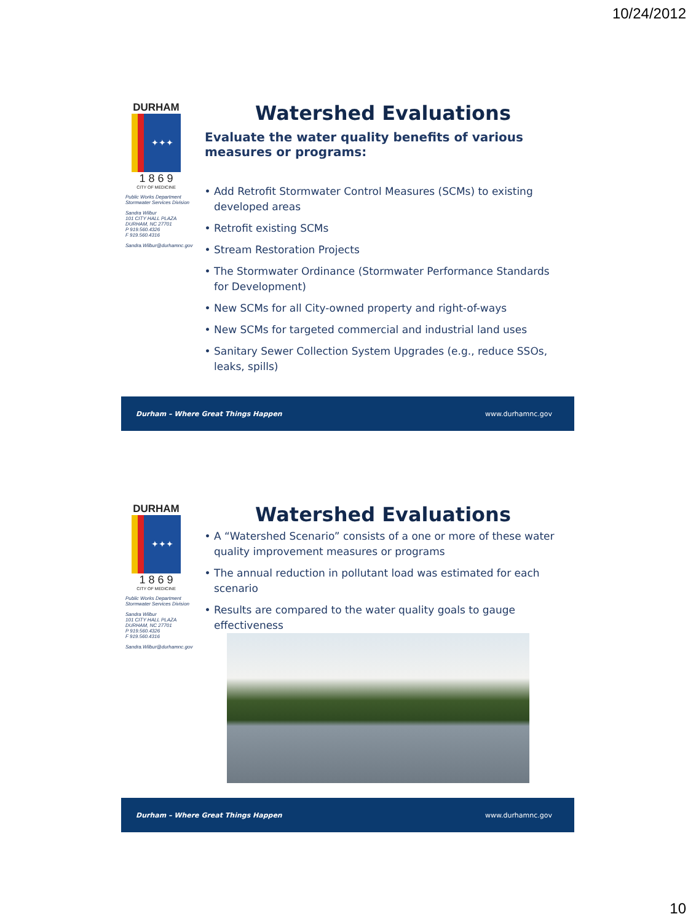10/24/2012
DURHAM
✦✦✦
1 8 6 9
CITY OF MEDICINE
Public Works Department
Stormwater Services Division
Sandra Wilbur
101 CITY HALL PLAZA
DURHAM, NC 27701
P 919.560.4326
F 919.560.4316
Sandra.Wilbur@durhamnc.gov
Watershed Evaluations
Evaluate the water quality benefits of various measures or programs:
Add Retrofit Stormwater Control Measures (SCMs) to existing developed areas
Retrofit existing SCMs
Stream Restoration Projects
The Stormwater Ordinance (Stormwater Performance Standards for Development)
New SCMs for all City-owned property and right-of-ways
New SCMs for targeted commercial and industrial land uses
Sanitary Sewer Collection System Upgrades (e.g., reduce SSOs, leaks, spills)
Durham – Where Great Things Happen www.durhamnc.gov
DURHAM
✦✦✦
1 8 6 9
CITY OF MEDICINE
Public Works Department
Stormwater Services Division
Sandra Wilbur
101 CITY HALL PLAZA
DURHAM, NC 27701
P 919.560.4326
F 919.560.4316
Sandra.Wilbur@durhamnc.gov
Watershed Evaluations
A “Watershed Scenario” consists of a one or more of these water quality improvement measures or programs
The annual reduction in pollutant load was estimated for each scenario
Results are compared to the water quality goals to gauge effectiveness
Durham – Where Great Things Happen www.durhamnc.gov
10